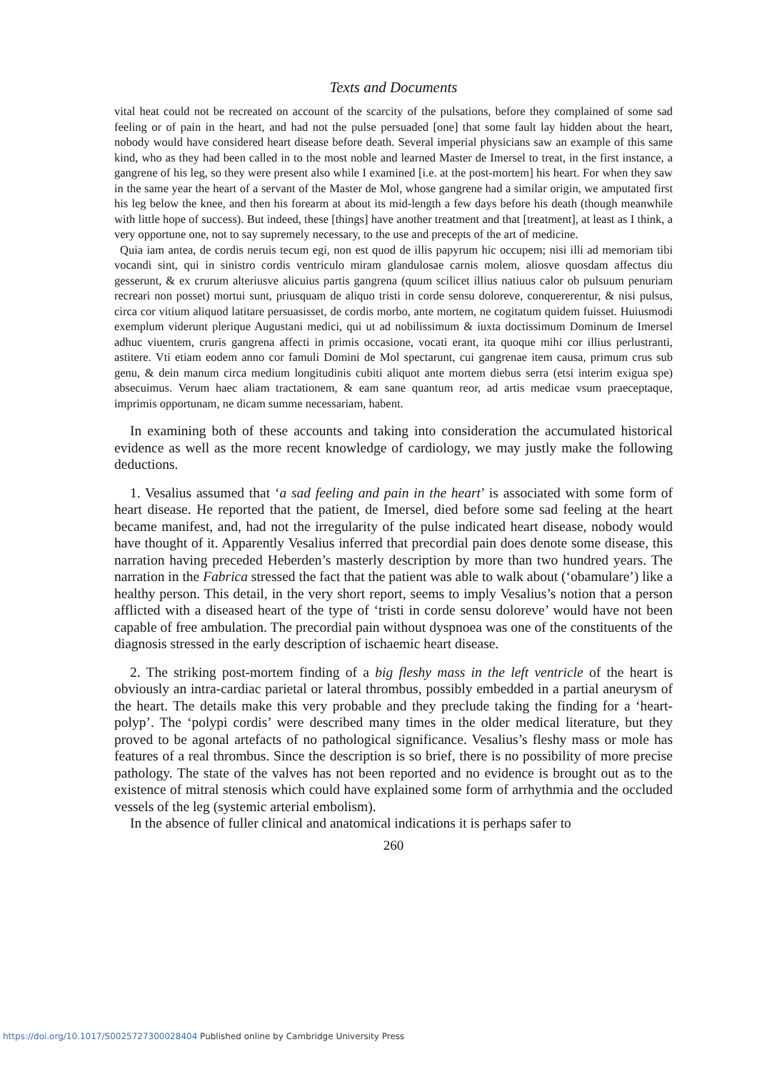Texts and Documents
vital heat could not be recreated on account of the scarcity of the pulsations, before they complained of some sad feeling or of pain in the heart, and had not the pulse persuaded [one] that some fault lay hidden about the heart, nobody would have considered heart disease before death. Several imperial physicians saw an example of this same kind, who as they had been called in to the most noble and learned Master de Imersel to treat, in the first instance, a gangrene of his leg, so they were present also while I examined [i.e. at the post-mortem] his heart. For when they saw in the same year the heart of a servant of the Master de Mol, whose gangrene had a similar origin, we amputated first his leg below the knee, and then his forearm at about its mid-length a few days before his death (though meanwhile with little hope of success). But indeed, these [things] have another treatment and that [treatment], at least as I think, a very opportune one, not to say supremely necessary, to the use and precepts of the art of medicine.
Quia iam antea, de cordis neruis tecum egi, non est quod de illis papyrum hic occupem; nisi illi ad memoriam tibi vocandi sint, qui in sinistro cordis ventriculo miram glandulosae carnis molem, aliosve quosdam affectus diu gesserunt, & ex crurum alteriusve alicuius partis gangrena (quum scilicet illius natiuus calor ob pulsuum penuriam recreari non posset) mortui sunt, priusquam de aliquo tristi in corde sensu doloreve, conquererentur, & nisi pulsus, circa cor vitium aliquod latitare persuasisset, de cordis morbo, ante mortem, ne cogitatum quidem fuisset. Huiusmodi exemplum viderunt plerique Augustani medici, qui ut ad nobilissimum & iuxta doctissimum Dominum de Imersel adhuc viuentem, cruris gangrena affecti in primis occasione, vocati erant, ita quoque mihi cor illius perlustranti, astitere. Vti etiam eodem anno cor famuli Domini de Mol spectarunt, cui gangrenae item causa, primum crus sub genu, & dein manum circa medium longitudinis cubiti aliquot ante mortem diebus serra (etsi interim exigua spe) absecuimus. Verum haec aliam tractationem, & eam sane quantum reor, ad artis medicae vsum praeceptaque, imprimis opportunam, ne dicam summe necessariam, habent.
In examining both of these accounts and taking into consideration the accumulated historical evidence as well as the more recent knowledge of cardiology, we may justly make the following deductions.
1. Vesalius assumed that ‘a sad feeling and pain in the heart’ is associated with some form of heart disease. He reported that the patient, de Imersel, died before some sad feeling at the heart became manifest, and, had not the irregularity of the pulse indicated heart disease, nobody would have thought of it. Apparently Vesalius inferred that precordial pain does denote some disease, this narration having preceded Heberden’s masterly description by more than two hundred years. The narration in the Fabrica stressed the fact that the patient was able to walk about (‘obamulare’) like a healthy person. This detail, in the very short report, seems to imply Vesalius’s notion that a person afflicted with a diseased heart of the type of ‘tristi in corde sensu doloreve’ would have not been capable of free ambulation. The precordial pain without dyspnoea was one of the constituents of the diagnosis stressed in the early description of ischaemic heart disease.
2. The striking post-mortem finding of a big fleshy mass in the left ventricle of the heart is obviously an intra-cardiac parietal or lateral thrombus, possibly embedded in a partial aneurysm of the heart. The details make this very probable and they preclude taking the finding for a ‘heart-polyp’. The ‘polypi cordis’ were described many times in the older medical literature, but they proved to be agonal artefacts of no pathological significance. Vesalius’s fleshy mass or mole has features of a real thrombus. Since the description is so brief, there is no possibility of more precise pathology. The state of the valves has not been reported and no evidence is brought out as to the existence of mitral stenosis which could have explained some form of arrhythmia and the occluded vessels of the leg (systemic arterial embolism).
In the absence of fuller clinical and anatomical indications it is perhaps safer to
260
https://doi.org/10.1017/S0025727300028404 Published online by Cambridge University Press